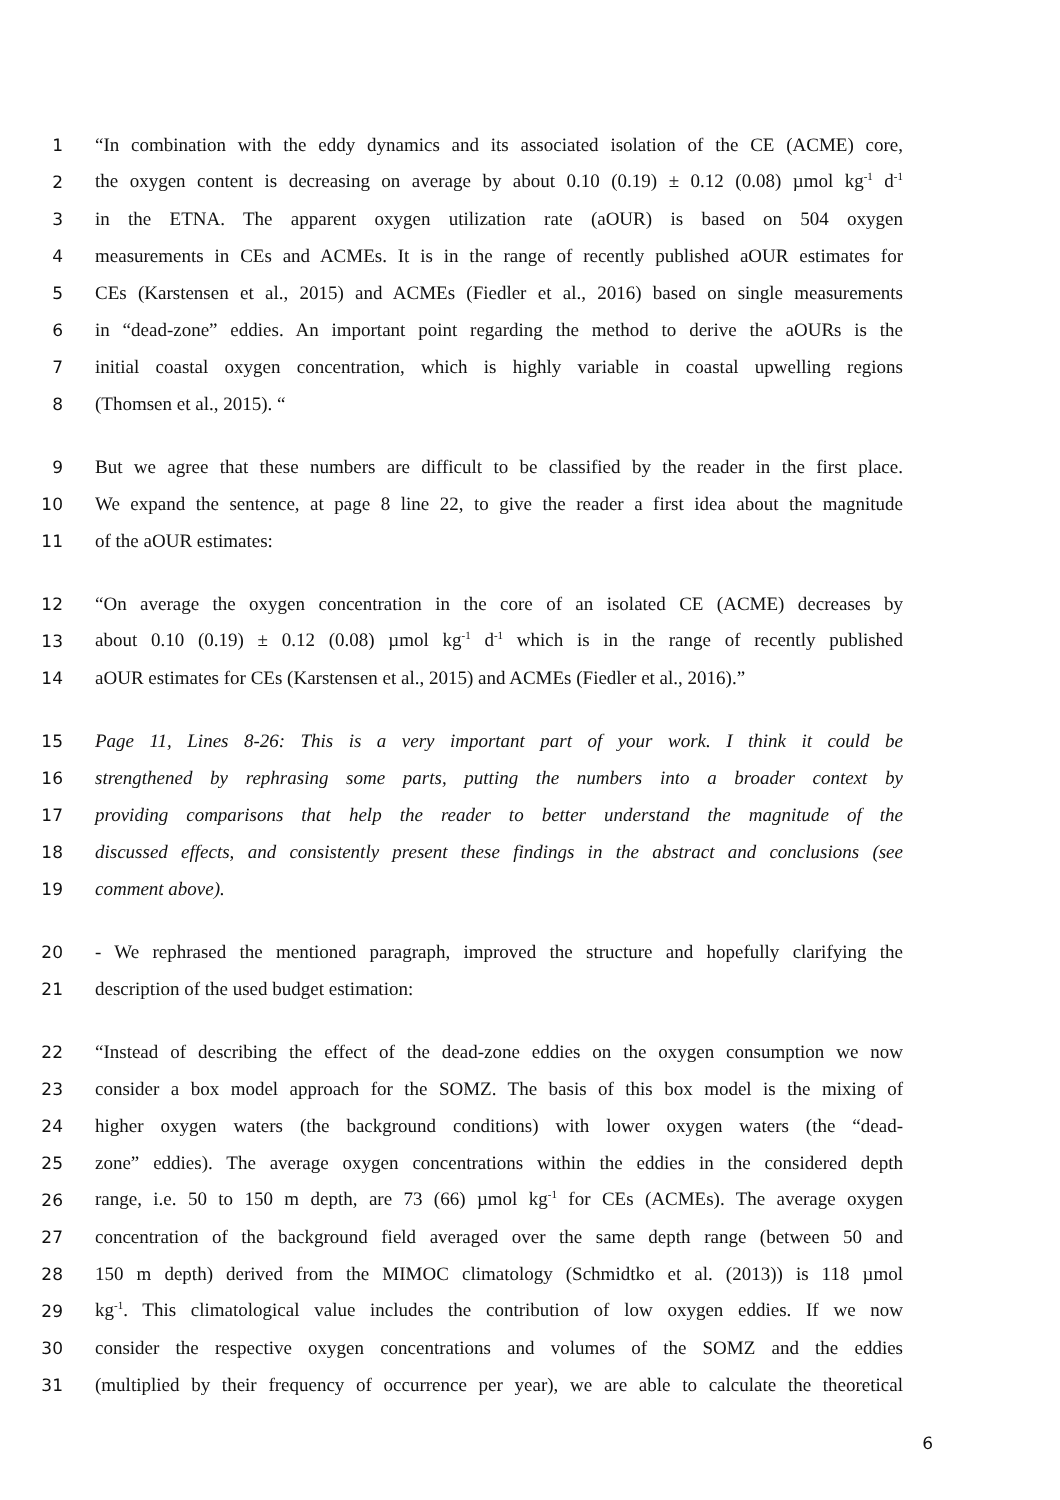1 “In combination with the eddy dynamics and its associated isolation of the CE (ACME) core,
2 the oxygen content is decreasing on average by about 0.10 (0.19) ± 0.12 (0.08) µmol kg<sup>-1</sup> d<sup>-1</sup>
3 in the ETNA. The apparent oxygen utilization rate (aOUR) is based on 504 oxygen
4 measurements in CEs and ACMEs. It is in the range of recently published aOUR estimates for
5 CEs (Karstensen et al., 2015) and ACMEs (Fiedler et al., 2016) based on single measurements
6 in “dead-zone” eddies. An important point regarding the method to derive the aOURs is the
7 initial coastal oxygen concentration, which is highly variable in coastal upwelling regions
8 (Thomsen et al., 2015). “
9 But we agree that these numbers are difficult to be classified by the reader in the first place.
10 We expand the sentence, at page 8 line 22, to give the reader a first idea about the magnitude
11 of the aOUR estimates:
12 “On average the oxygen concentration in the core of an isolated CE (ACME) decreases by
13 about 0.10 (0.19) ± 0.12 (0.08) µmol kg<sup>-1</sup> d<sup>-1</sup> which is in the range of recently published
14 aOUR estimates for CEs (Karstensen et al., 2015) and ACMEs (Fiedler et al., 2016).”
15 Page 11, Lines 8-26: This is a very important part of your work. I think it could be
16 strengthened by rephrasing some parts, putting the numbers into a broader context by
17 providing comparisons that help the reader to better understand the magnitude of the
18 discussed effects, and consistently present these findings in the abstract and conclusions (see
19 comment above).
20 - We rephrased the mentioned paragraph, improved the structure and hopefully clarifying the
21 description of the used budget estimation:
22 “Instead of describing the effect of the dead-zone eddies on the oxygen consumption we now
23 consider a box model approach for the SOMZ. The basis of this box model is the mixing of
24 higher oxygen waters (the background conditions) with lower oxygen waters (the “dead-
25 zone” eddies). The average oxygen concentrations within the eddies in the considered depth
26 range, i.e. 50 to 150 m depth, are 73 (66) µmol kg<sup>-1</sup> for CEs (ACMEs). The average oxygen
27 concentration of the background field averaged over the same depth range (between 50 and
28 150 m depth) derived from the MIMOC climatology (Schmidtko et al. (2013)) is 118 µmol
29 kg<sup>-1</sup>. This climatological value includes the contribution of low oxygen eddies. If we now
30 consider the respective oxygen concentrations and volumes of the SOMZ and the eddies
31 (multiplied by their frequency of occurrence per year), we are able to calculate the theoretical
6